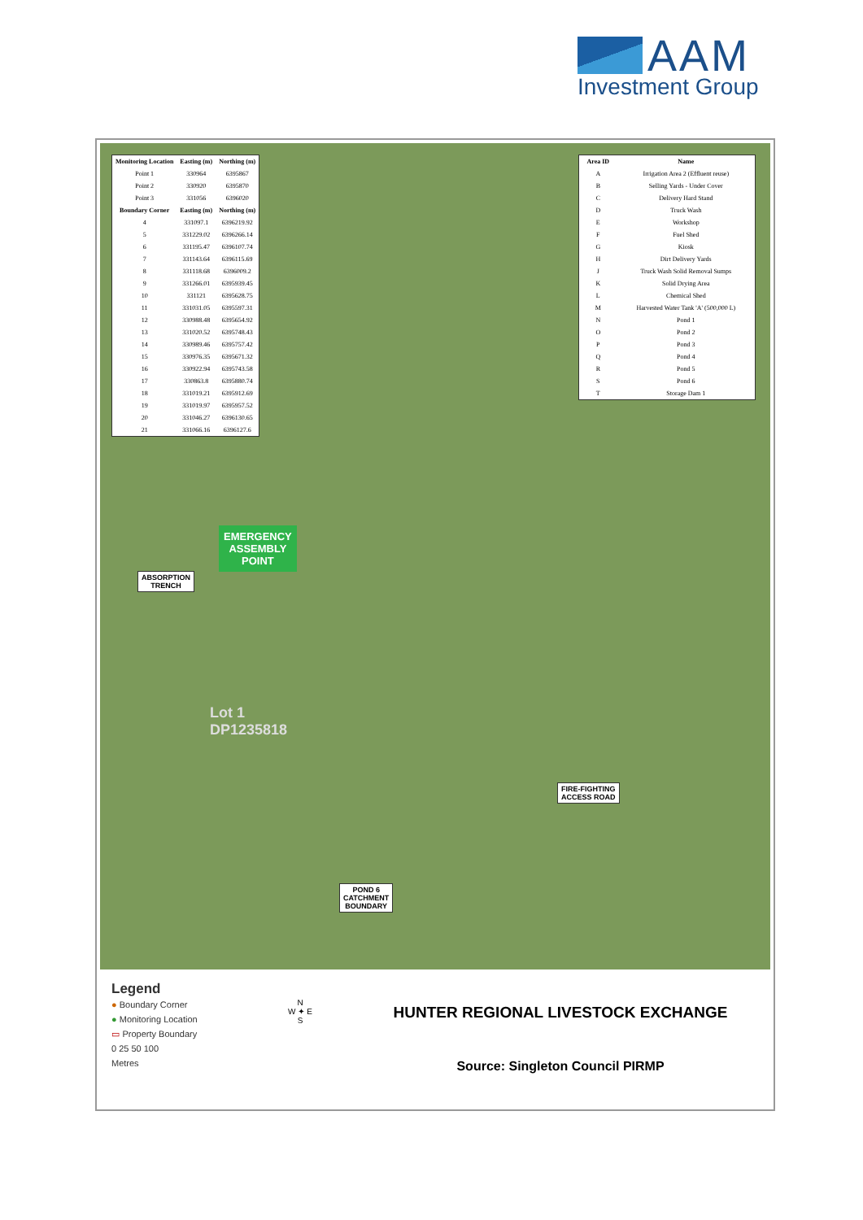AAM
Investment Group
| Monitoring Location | Easting (m) | Northing (m) |
| --- | --- | --- |
| Point 1 | 330964 | 6395867 |
| Point 2 | 330920 | 6395870 |
| Point 3 | 331056 | 6396020 |
| Boundary Corner | Easting (m) | Northing (m) |
| 4 | 331097.1 | 6396219.92 |
| 5 | 331229.02 | 6396266.14 |
| 6 | 331195.47 | 6396107.74 |
| 7 | 331143.64 | 6396115.69 |
| 8 | 331118.68 | 6396009.2 |
| 9 | 331266.01 | 6395939.45 |
| 10 | 331121 | 6395628.75 |
| 11 | 331031.05 | 6395597.31 |
| 12 | 330988.48 | 6395654.92 |
| 13 | 331020.52 | 6395748.43 |
| 14 | 330989.46 | 6395757.42 |
| 15 | 330976.35 | 6395671.32 |
| 16 | 330922.94 | 6395743.58 |
| 17 | 330863.8 | 6395880.74 |
| 18 | 331019.21 | 6395912.69 |
| 19 | 331019.97 | 6395957.52 |
| 20 | 331046.27 | 6396130.65 |
| 21 | 331066.16 | 6396127.6 |
| Area ID | Name |
| --- | --- |
| A | Irrigation Area 2 (Effluent reuse) |
| B | Selling Yards - Under Cover |
| C | Delivery Hard Stand |
| D | Truck Wash |
| E | Workshop |
| F | Fuel Shed |
| G | Kiosk |
| H | Dirt Delivery Yards |
| J | Truck Wash Solid Removal Sumps |
| K | Solid Drying Area |
| L | Chemical Shed |
| M | Harvested Water Tank 'A' (500,000 L) |
| N | Pond 1 |
| O | Pond 2 |
| P | Pond 3 |
| Q | Pond 4 |
| R | Pond 5 |
| S | Pond 6 |
| T | Storage Dam 1 |
EMERGENCY
ASSEMBLY
POINT
ABSORPTION
TRENCH
FIRE-FIGHTING
ACCESS ROAD
POND 6
CATCHMENT
BOUNDARY
Lot 1
DP1235818
Legend
● Boundary Corner
● Monitoring Location
▭ Property Boundary
0 25 50 100
Metres
N
W ✦ E
S
HUNTER REGIONAL LIVESTOCK EXCHANGE
Source: Singleton Council PIRMP